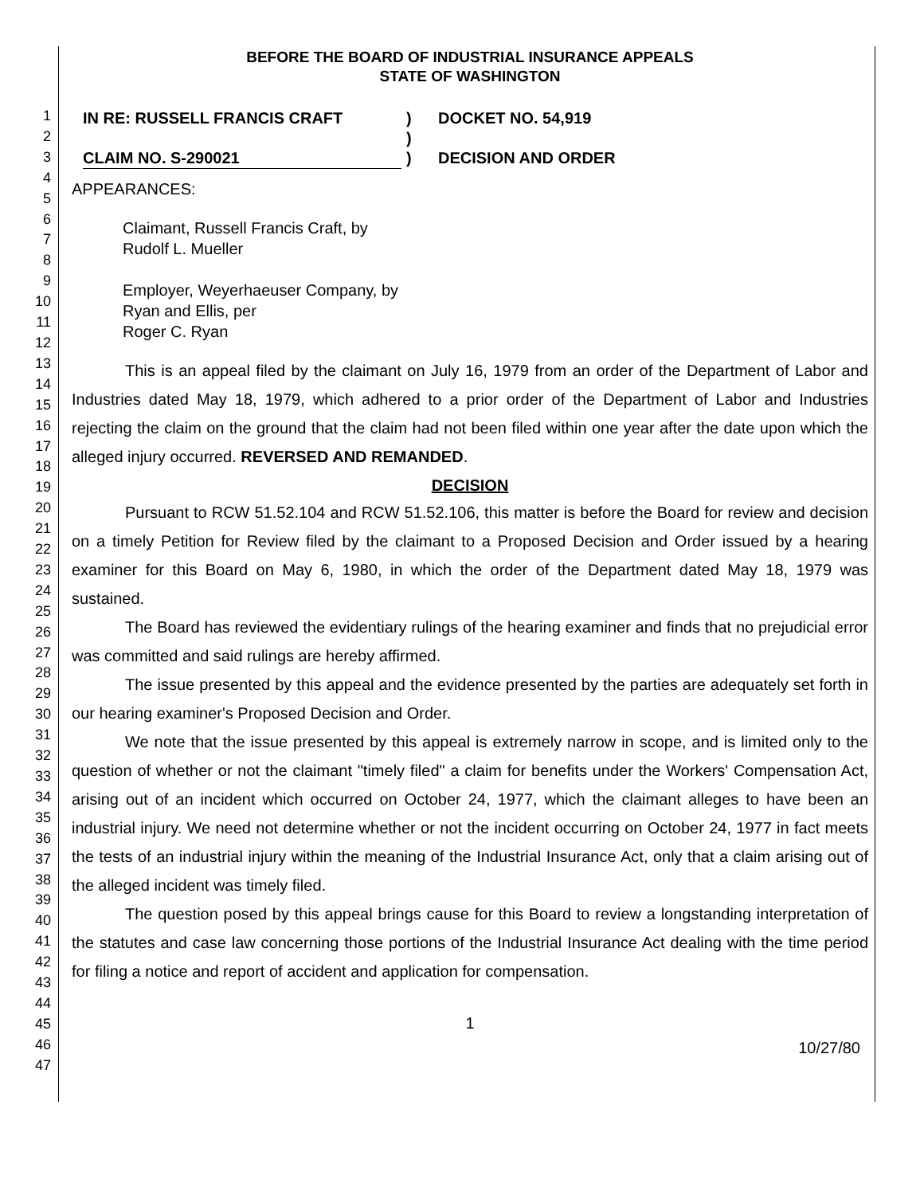1
2
3
4
5
6
7
8
9
10
11
12
13
14
15
16
17
18
19
20
21
22
23
24
25
26
27
28
29
30
31
32
33
34
35
36
37
38
39
40
41
42
43
44
45
46
47
BEFORE THE BOARD OF INDUSTRIAL INSURANCE APPEALS
STATE OF WASHINGTON
IN RE: RUSSELL FRANCIS CRAFT
CLAIM NO. S-290021
)
)
)
DOCKET NO. 54,919
DECISION AND ORDER
APPEARANCES:
Claimant, Russell Francis Craft, by
Rudolf L. Mueller
Employer, Weyerhaeuser Company, by
Ryan and Ellis, per
Roger C. Ryan
This is an appeal filed by the claimant on July 16, 1979 from an order of the Department of Labor and Industries dated May 18, 1979, which adhered to a prior order of the Department of Labor and Industries rejecting the claim on the ground that the claim had not been filed within one year after the date upon which the alleged injury occurred. REVERSED AND REMANDED.
DECISION
Pursuant to RCW 51.52.104 and RCW 51.52.106, this matter is before the Board for review and decision on a timely Petition for Review filed by the claimant to a Proposed Decision and Order issued by a hearing examiner for this Board on May 6, 1980, in which the order of the Department dated May 18, 1979 was sustained.
The Board has reviewed the evidentiary rulings of the hearing examiner and finds that no prejudicial error was committed and said rulings are hereby affirmed.
The issue presented by this appeal and the evidence presented by the parties are adequately set forth in our hearing examiner's Proposed Decision and Order.
We note that the issue presented by this appeal is extremely narrow in scope, and is limited only to the question of whether or not the claimant "timely filed" a claim for benefits under the Workers' Compensation Act, arising out of an incident which occurred on October 24, 1977, which the claimant alleges to have been an industrial injury. We need not determine whether or not the incident occurring on October 24, 1977 in fact meets the tests of an industrial injury within the meaning of the Industrial Insurance Act, only that a claim arising out of the alleged incident was timely filed.
The question posed by this appeal brings cause for this Board to review a longstanding interpretation of the statutes and case law concerning those portions of the Industrial Insurance Act dealing with the time period for filing a notice and report of accident and application for compensation.
1
10/27/80